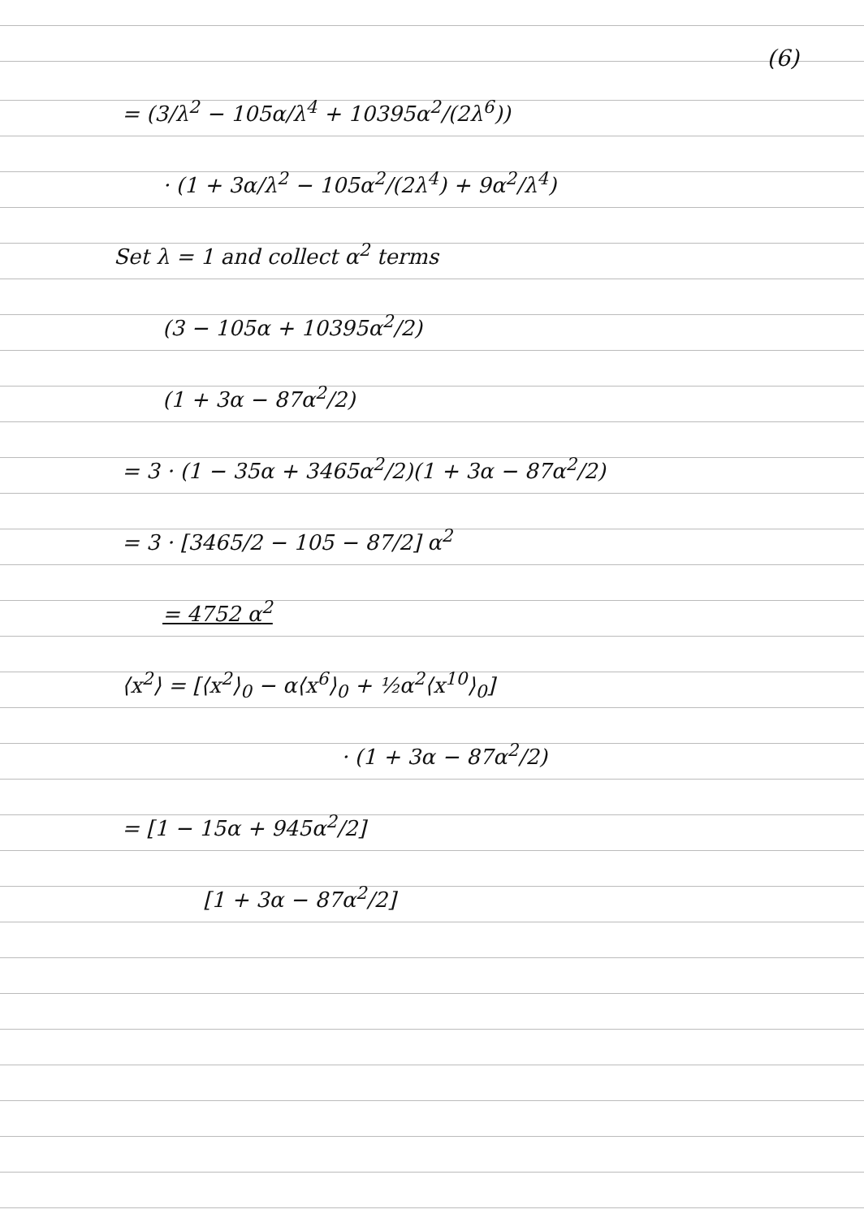(6)
= (3/λ<sup>2</sup> − 105α/λ<sup>4</sup> + 10395α<sup>2</sup>/(2λ<sup>6</sup>))
· (1 + 3α/λ<sup>2</sup> − 105α<sup>2</sup>/(2λ<sup>4</sup>) + 9α<sup>2</sup>/λ<sup>4</sup>)
Set λ = 1 and collect α<sup>2</sup> terms
(3 − 105α + 10395α<sup>2</sup>/2)
(1 + 3α − 87α<sup>2</sup>/2)
= 3 · (1 − 35α + 3465α<sup>2</sup>/2)(1 + 3α − 87α<sup>2</sup>/2)
= 3 · [3465/2 − 105 − 87/2] α<sup>2</sup>
= 4752 α<sup>2</sup>
⟨x<sup>2</sup>⟩ = [⟨x<sup>2</sup>⟩<sub>0</sub> − α⟨x<sup>6</sup>⟩<sub>0</sub> + ½α<sup>2</sup>⟨x<sup>10</sup>⟩<sub>0</sub>]
· (1 + 3α − 87α<sup>2</sup>/2)
= [1 − 15α + 945α<sup>2</sup>/2]
[1 + 3α − 87α<sup>2</sup>/2]